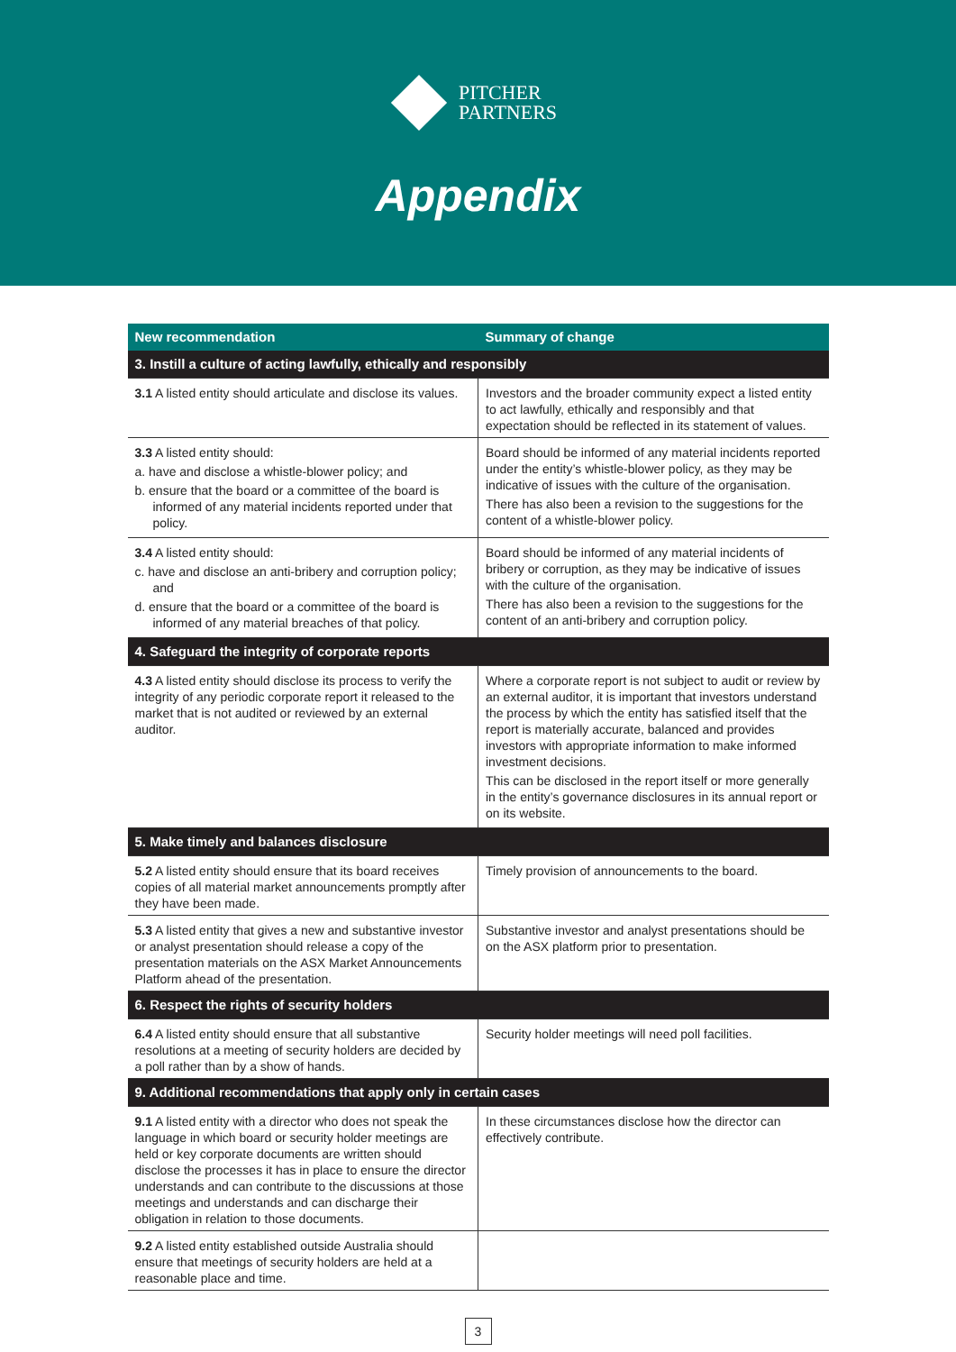PITCHER
PARTNERS
Appendix
| New recommendation | Summary of change |
| --- | --- |
| 3. Instill a culture of acting lawfully, ethically and responsibly | |
| 3.1 A listed entity should articulate and disclose its values. | Investors and the broader community expect a listed entity to act lawfully, ethically and responsibly and that expectation should be reflected in its statement of values. |
| 3.3 A listed entity should: a. have and disclose a whistle-blower policy; and b. ensure that the board or a committee of the board is informed of any material incidents reported under that policy. | Board should be informed of any material incidents reported under the entity’s whistle-blower policy, as they may be indicative of issues with the culture of the organisation. There has also been a revision to the suggestions for the content of a whistle-blower policy. |
| 3.4 A listed entity should: c. have and disclose an anti-bribery and corruption policy; and d. ensure that the board or a committee of the board is informed of any material breaches of that policy. | Board should be informed of any material incidents of bribery or corruption, as they may be indicative of issues with the culture of the organisation. There has also been a revision to the suggestions for the content of an anti-bribery and corruption policy. |
| 4. Safeguard the integrity of corporate reports | |
| 4.3 A listed entity should disclose its process to verify the integrity of any periodic corporate report it released to the market that is not audited or reviewed by an external auditor. | Where a corporate report is not subject to audit or review by an external auditor, it is important that investors understand the process by which the entity has satisfied itself that the report is materially accurate, balanced and provides investors with appropriate information to make informed investment decisions. This can be disclosed in the report itself or more generally in the entity’s governance disclosures in its annual report or on its website. |
| 5. Make timely and balances disclosure | |
| 5.2 A listed entity should ensure that its board receives copies of all material market announcements promptly after they have been made. | Timely provision of announcements to the board. |
| 5.3 A listed entity that gives a new and substantive investor or analyst presentation should release a copy of the presentation materials on the ASX Market Announcements Platform ahead of the presentation. | Substantive investor and analyst presentations should be on the ASX platform prior to presentation. |
| 6. Respect the rights of security holders | |
| 6.4 A listed entity should ensure that all substantive resolutions at a meeting of security holders are decided by a poll rather than by a show of hands. | Security holder meetings will need poll facilities. |
| 9. Additional recommendations that apply only in certain cases | |
| 9.1 A listed entity with a director who does not speak the language in which board or security holder meetings are held or key corporate documents are written should disclose the processes it has in place to ensure the director understands and can contribute to the discussions at those meetings and understands and can discharge their obligation in relation to those documents. | In these circumstances disclose how the director can effectively contribute. |
| 9.2 A listed entity established outside Australia should ensure that meetings of security holders are held at a reasonable place and time. | |
3